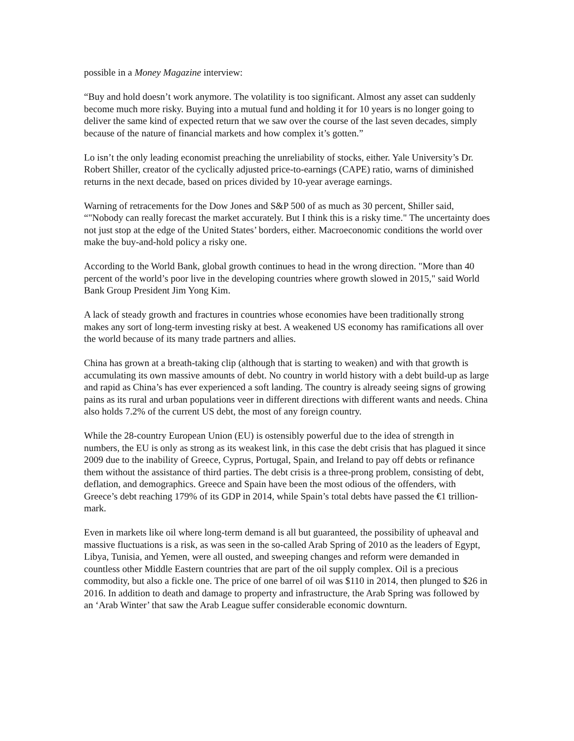possible in a Money Magazine interview:
“Buy and hold doesn’t work anymore. The volatility is too significant. Almost any asset can suddenly become much more risky. Buying into a mutual fund and holding it for 10 years is no longer going to deliver the same kind of expected return that we saw over the course of the last seven decades, simply because of the nature of financial markets and how complex it’s gotten.”
Lo isn’t the only leading economist preaching the unreliability of stocks, either. Yale University’s Dr. Robert Shiller, creator of the cyclically adjusted price-to-earnings (CAPE) ratio, warns of diminished returns in the next decade, based on prices divided by 10-year average earnings.
Warning of retracements for the Dow Jones and S&P 500 of as much as 30 percent, Shiller said, “"Nobody can really forecast the market accurately. But I think this is a risky time." The uncertainty does not just stop at the edge of the United States’ borders, either. Macroeconomic conditions the world over make the buy-and-hold policy a risky one.
According to the World Bank, global growth continues to head in the wrong direction. "More than 40 percent of the world’s poor live in the developing countries where growth slowed in 2015," said World Bank Group President Jim Yong Kim.
A lack of steady growth and fractures in countries whose economies have been traditionally strong makes any sort of long-term investing risky at best. A weakened US economy has ramifications all over the world because of its many trade partners and allies.
China has grown at a breath-taking clip (although that is starting to weaken) and with that growth is accumulating its own massive amounts of debt. No country in world history with a debt build-up as large and rapid as China’s has ever experienced a soft landing. The country is already seeing signs of growing pains as its rural and urban populations veer in different directions with different wants and needs. China also holds 7.2% of the current US debt, the most of any foreign country.
While the 28-country European Union (EU) is ostensibly powerful due to the idea of strength in numbers, the EU is only as strong as its weakest link, in this case the debt crisis that has plagued it since 2009 due to the inability of Greece, Cyprus, Portugal, Spain, and Ireland to pay off debts or refinance them without the assistance of third parties. The debt crisis is a three-prong problem, consisting of debt, deflation, and demographics. Greece and Spain have been the most odious of the offenders, with Greece’s debt reaching 179% of its GDP in 2014, while Spain’s total debts have passed the €1 trillion-mark.
Even in markets like oil where long-term demand is all but guaranteed, the possibility of upheaval and massive fluctuations is a risk, as was seen in the so-called Arab Spring of 2010 as the leaders of Egypt, Libya, Tunisia, and Yemen, were all ousted, and sweeping changes and reform were demanded in countless other Middle Eastern countries that are part of the oil supply complex. Oil is a precious commodity, but also a fickle one. The price of one barrel of oil was $110 in 2014, then plunged to $26 in 2016. In addition to death and damage to property and infrastructure, the Arab Spring was followed by an ‘Arab Winter’ that saw the Arab League suffer considerable economic downturn.